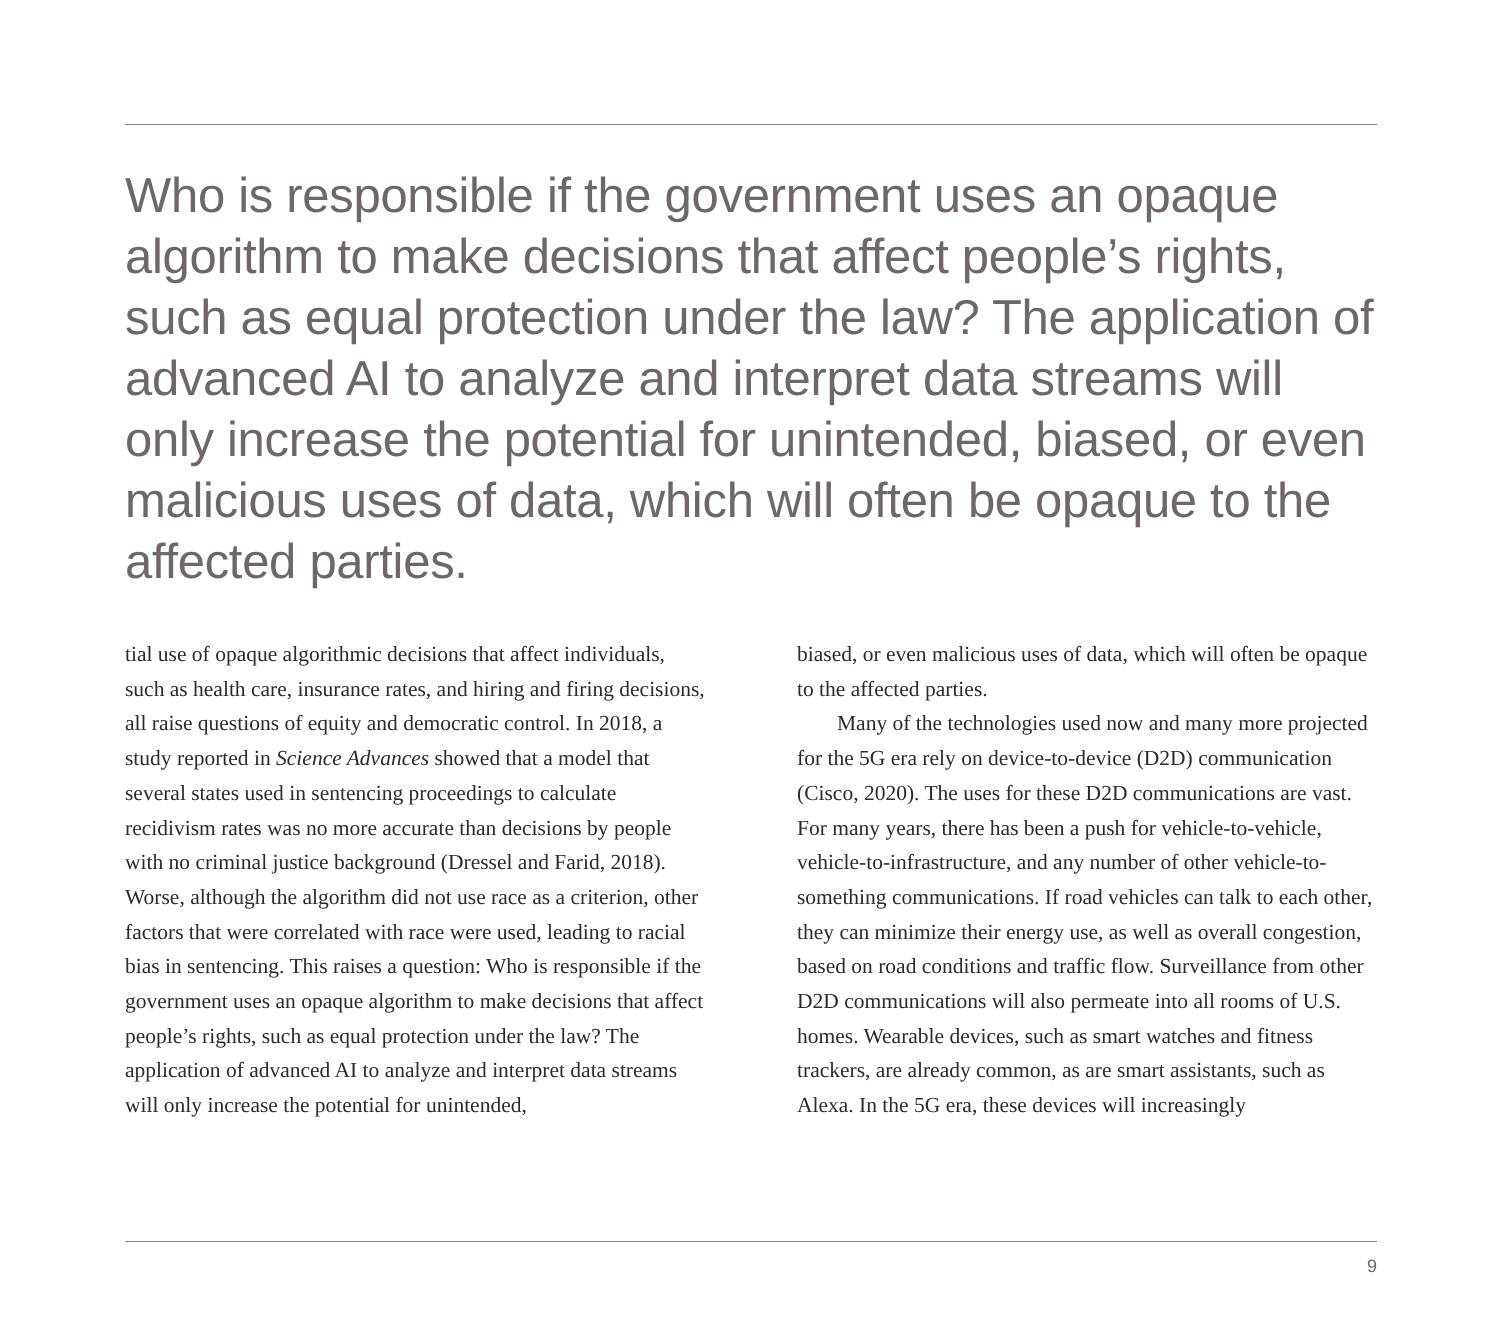Who is responsible if the government uses an opaque algorithm to make decisions that affect people’s rights, such as equal protection under the law? The application of advanced AI to analyze and interpret data streams will only increase the potential for unintended, biased, or even malicious uses of data, which will often be opaque to the affected parties.
tial use of opaque algorithmic decisions that affect individuals, such as health care, insurance rates, and hiring and firing decisions, all raise questions of equity and democratic control. In 2018, a study reported in Science Advances showed that a model that several states used in sentencing proceedings to calculate recidivism rates was no more accurate than decisions by people with no criminal justice background (Dressel and Farid, 2018). Worse, although the algorithm did not use race as a criterion, other factors that were correlated with race were used, leading to racial bias in sentencing. This raises a question: Who is responsible if the government uses an opaque algorithm to make decisions that affect people’s rights, such as equal protection under the law? The application of advanced AI to analyze and interpret data streams will only increase the potential for unintended,
biased, or even malicious uses of data, which will often be opaque to the affected parties.
Many of the technologies used now and many more projected for the 5G era rely on device-to-device (D2D) communication (Cisco, 2020). The uses for these D2D communications are vast. For many years, there has been a push for vehicle-to-vehicle, vehicle-to-infrastructure, and any number of other vehicle-to-something communications. If road vehicles can talk to each other, they can minimize their energy use, as well as overall congestion, based on road conditions and traffic flow. Surveillance from other D2D communications will also permeate into all rooms of U.S. homes. Wearable devices, such as smart watches and fitness trackers, are already common, as are smart assistants, such as Alexa. In the 5G era, these devices will increasingly
9